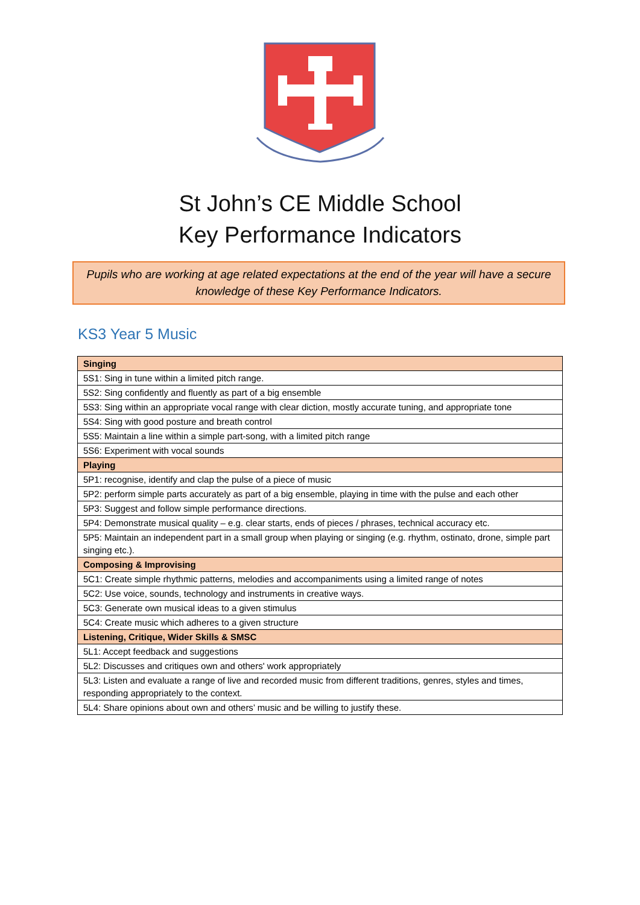St John’s CE Middle School
Key Performance Indicators
Pupils who are working at age related expectations at the end of the year will have a secure knowledge of these Key Performance Indicators.
KS3 Year 5 Music
| Singing |
| --- |
| 5S1: Sing in tune within a limited pitch range. |
| 5S2: Sing confidently and fluently as part of a big ensemble |
| 5S3: Sing within an appropriate vocal range with clear diction, mostly accurate tuning, and appropriate tone |
| 5S4: Sing with good posture and breath control |
| 5S5: Maintain a line within a simple part-song, with a limited pitch range |
| 5S6: Experiment with vocal sounds |
| Playing |
| 5P1: recognise, identify and clap the pulse of a piece of music |
| 5P2: perform simple parts accurately as part of a big ensemble, playing in time with the pulse and each other |
| 5P3: Suggest and follow simple performance directions. |
| 5P4: Demonstrate musical quality – e.g. clear starts, ends of pieces / phrases, technical accuracy etc. |
| 5P5: Maintain an independent part in a small group when playing or singing (e.g. rhythm, ostinato, drone, simple part singing etc.). |
| Composing & Improvising |
| 5C1: Create simple rhythmic patterns, melodies and accompaniments using a limited range of notes |
| 5C2: Use voice, sounds, technology and instruments in creative ways. |
| 5C3: Generate own musical ideas to a given stimulus |
| 5C4: Create music which adheres to a given structure |
| Listening, Critique, Wider Skills & SMSC |
| 5L1: Accept feedback and suggestions |
| 5L2: Discusses and critiques own and others' work appropriately |
| 5L3: Listen and evaluate a range of live and recorded music from different traditions, genres, styles and times, responding appropriately to the context. |
| 5L4: Share opinions about own and others’ music and be willing to justify these. |